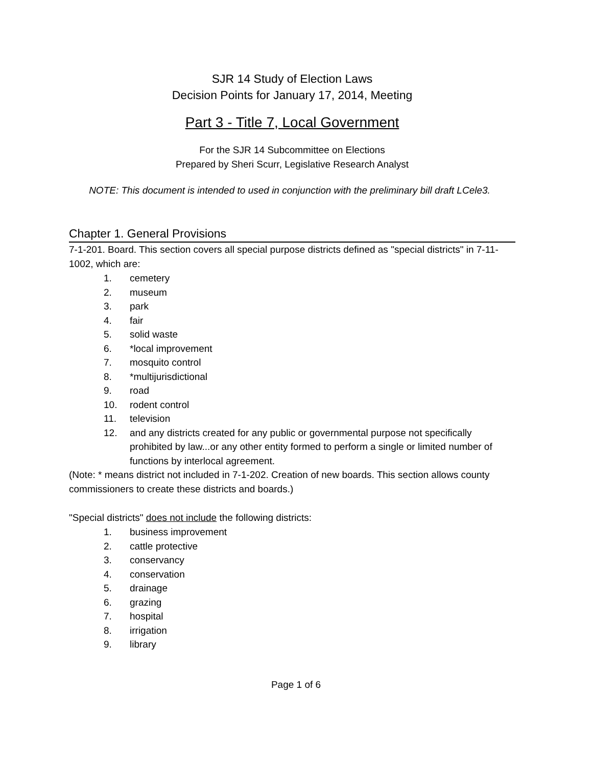SJR 14 Study of Election Laws
Decision Points for January 17, 2014, Meeting
Part 3 - Title 7, Local Government
For the SJR 14 Subcommittee on Elections
Prepared by Sheri Scurr, Legislative Research Analyst
NOTE: This document is intended to used in conjunction with the preliminary bill draft LCele3.
Chapter 1. General Provisions
7-1-201. Board. This section covers all special purpose districts defined as "special districts" in 7-11-1002, which are:
1. cemetery
2. museum
3. park
4. fair
5. solid waste
6. *local improvement
7. mosquito control
8. *multijurisdictional
9. road
10. rodent control
11. television
12. and any districts created for any public or governmental purpose not specifically prohibited by law...or any other entity formed to perform a single or limited number of functions by interlocal agreement.
(Note: * means district not included in 7-1-202. Creation of new boards. This section allows county commissioners to create these districts and boards.)
"Special districts" does not include the following districts:
1. business improvement
2. cattle protective
3. conservancy
4. conservation
5. drainage
6. grazing
7. hospital
8. irrigation
9. library
Page 1 of 6